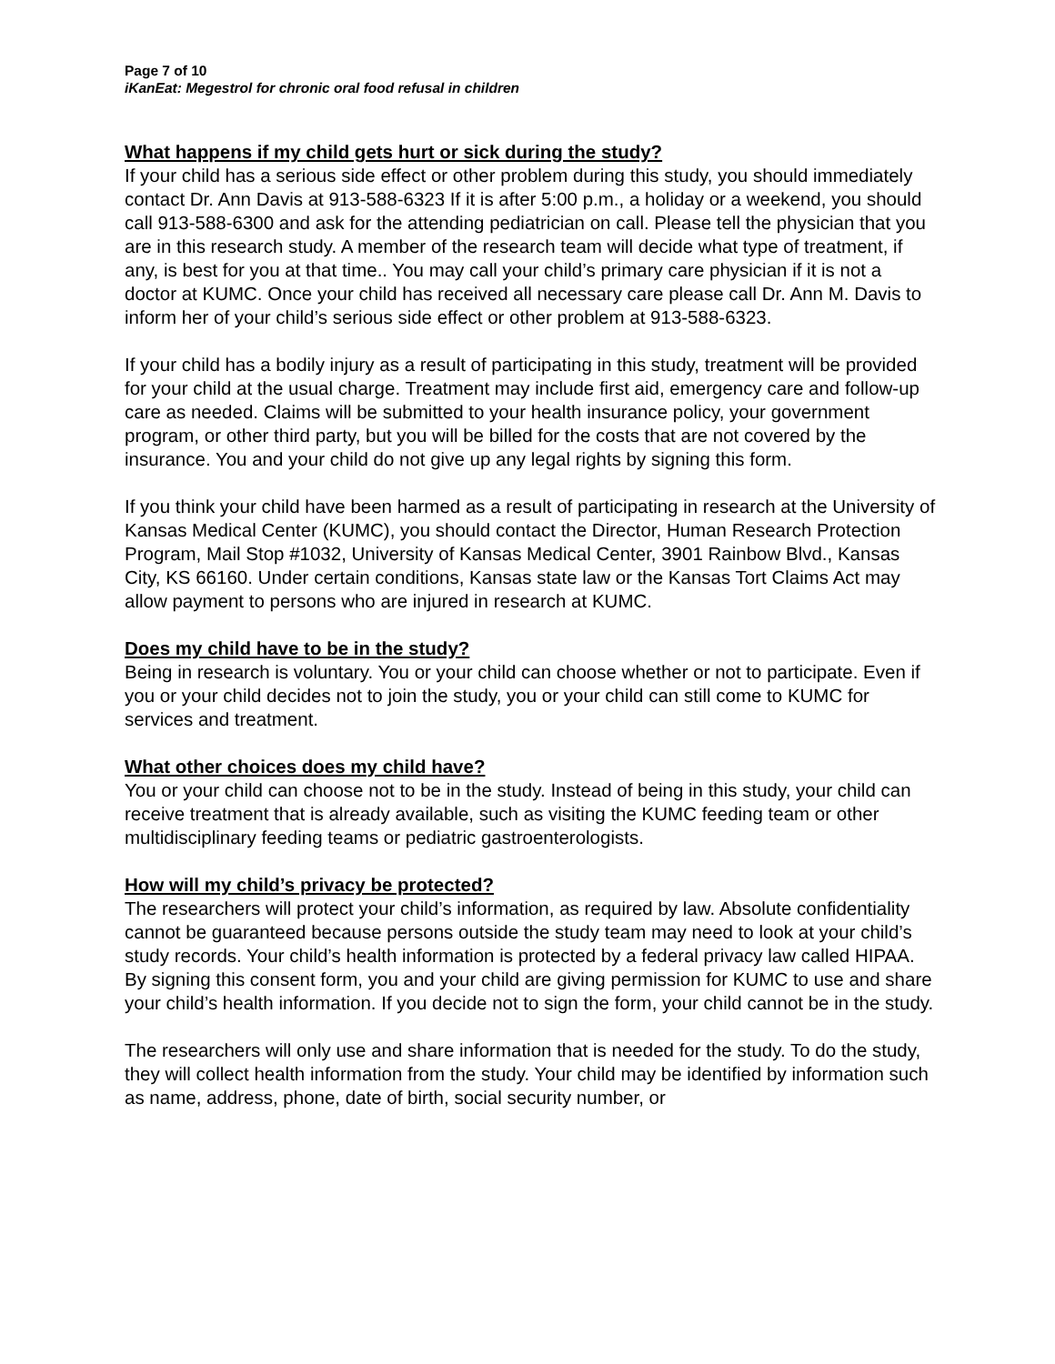Page 7 of 10
iKanEat: Megestrol for chronic oral food refusal in children
What happens if my child gets hurt or sick during the study?
If your child has a serious side effect or other problem during this study, you should immediately contact Dr. Ann Davis at 913-588-6323 If it is after 5:00 p.m., a holiday or a weekend, you should call 913-588-6300 and ask for the attending pediatrician on call. Please tell the physician that you are in this research study. A member of the research team will decide what type of treatment, if any, is best for you at that time.. You may call your child’s primary care physician if it is not a doctor at KUMC. Once your child has received all necessary care please call Dr. Ann M. Davis to inform her of your child’s serious side effect or other problem at 913-588-6323.
If your child has a bodily injury as a result of participating in this study, treatment will be provided for your child at the usual charge. Treatment may include first aid, emergency care and follow-up care as needed. Claims will be submitted to your health insurance policy, your government program, or other third party, but you will be billed for the costs that are not covered by the insurance. You and your child do not give up any legal rights by signing this form.
If you think your child have been harmed as a result of participating in research at the University of Kansas Medical Center (KUMC), you should contact the Director, Human Research Protection Program, Mail Stop #1032, University of Kansas Medical Center, 3901 Rainbow Blvd., Kansas City, KS 66160. Under certain conditions, Kansas state law or the Kansas Tort Claims Act may allow payment to persons who are injured in research at KUMC.
Does my child have to be in the study?
Being in research is voluntary. You or your child can choose whether or not to participate. Even if you or your child decides not to join the study, you or your child can still come to KUMC for services and treatment.
What other choices does my child have?
You or your child can choose not to be in the study. Instead of being in this study, your child can receive treatment that is already available, such as visiting the KUMC feeding team or other multidisciplinary feeding teams or pediatric gastroenterologists.
How will my child’s privacy be protected?
The researchers will protect your child’s information, as required by law. Absolute confidentiality cannot be guaranteed because persons outside the study team may need to look at your child’s study records. Your child’s health information is protected by a federal privacy law called HIPAA. By signing this consent form, you and your child are giving permission for KUMC to use and share your child’s health information. If you decide not to sign the form, your child cannot be in the study.
The researchers will only use and share information that is needed for the study. To do the study, they will collect health information from the study. Your child may be identified by information such as name, address, phone, date of birth, social security number, or